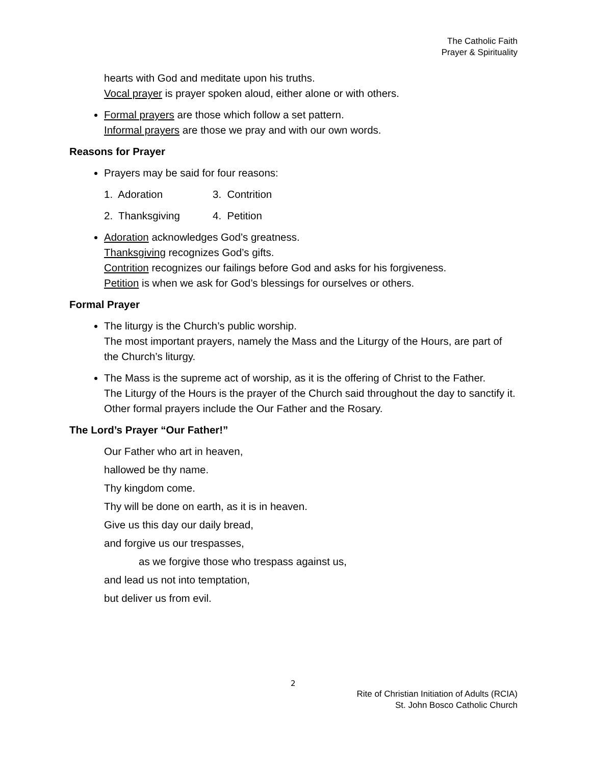The Catholic Faith
Prayer & Spirituality
hearts with God and meditate upon his truths.
Vocal prayer is prayer spoken aloud, either alone or with others.
Formal prayers are those which follow a set pattern.
Informal prayers are those we pray and with our own words.
Reasons for Prayer
Prayers may be said for four reasons:
1. Adoration 3. Contrition
2. Thanksgiving 4. Petition
Adoration acknowledges God’s greatness.
Thanksgiving recognizes God’s gifts.
Contrition recognizes our failings before God and asks for his forgiveness.
Petition is when we ask for God’s blessings for ourselves or others.
Formal Prayer
The liturgy is the Church’s public worship.
The most important prayers, namely the Mass and the Liturgy of the Hours, are part of the Church’s liturgy.
The Mass is the supreme act of worship, as it is the offering of Christ to the Father.
The Liturgy of the Hours is the prayer of the Church said throughout the day to sanctify it.
Other formal prayers include the Our Father and the Rosary.
The Lord’s Prayer “Our Father!”
Our Father who art in heaven,
hallowed be thy name.
Thy kingdom come.
Thy will be done on earth, as it is in heaven.
Give us this day our daily bread,
and forgive us our trespasses,
as we forgive those who trespass against us,
and lead us not into temptation,
but deliver us from evil.
2
Rite of Christian Initiation of Adults (RCIA)
St. John Bosco Catholic Church